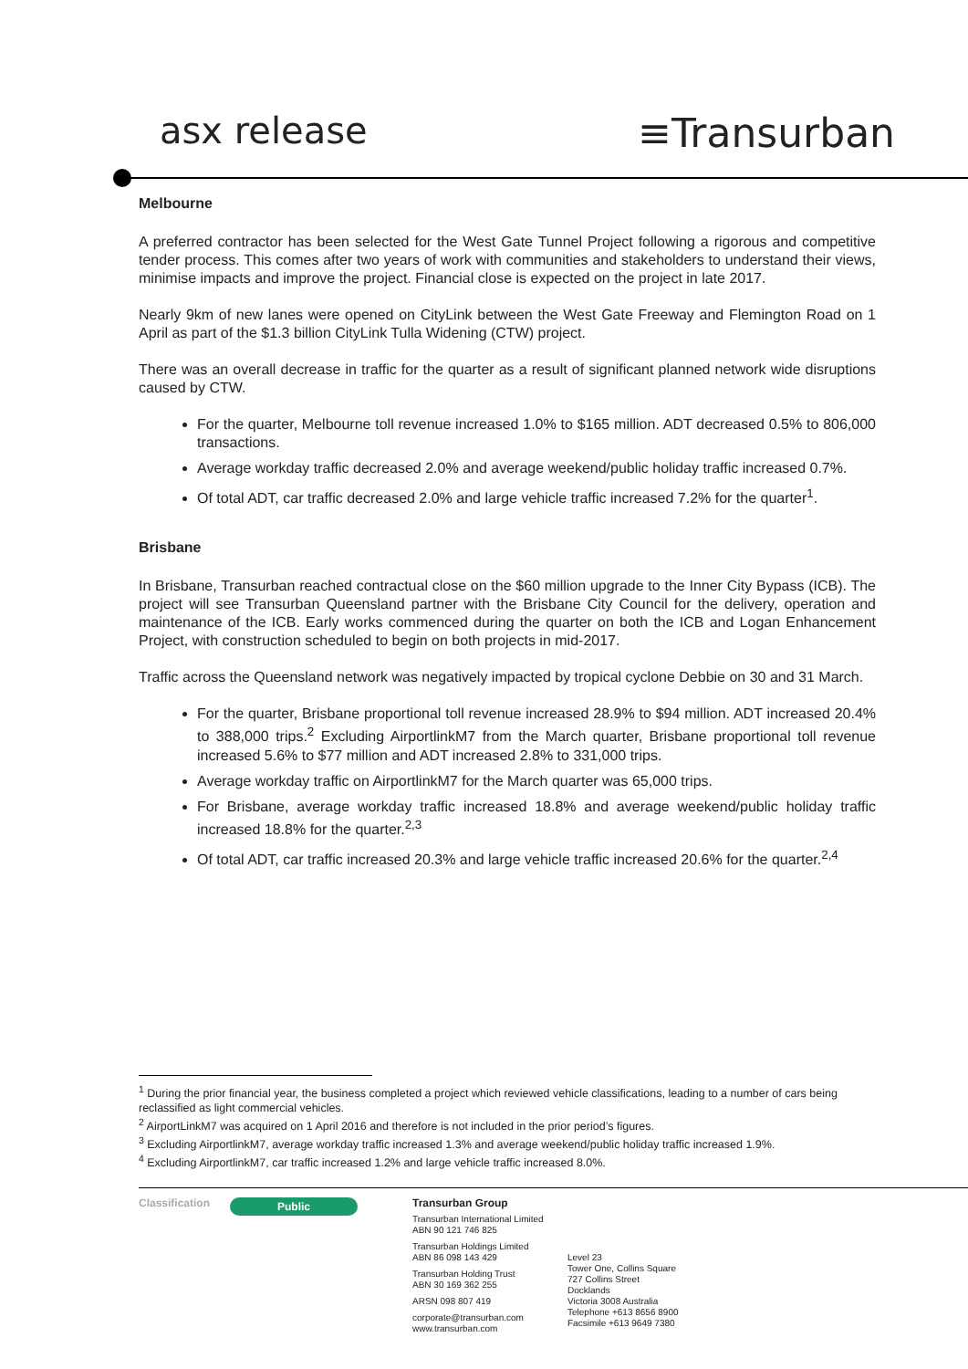asx release ≡Transurban
Melbourne
A preferred contractor has been selected for the West Gate Tunnel Project following a rigorous and competitive tender process. This comes after two years of work with communities and stakeholders to understand their views, minimise impacts and improve the project. Financial close is expected on the project in late 2017.
Nearly 9km of new lanes were opened on CityLink between the West Gate Freeway and Flemington Road on 1 April as part of the $1.3 billion CityLink Tulla Widening (CTW) project.
There was an overall decrease in traffic for the quarter as a result of significant planned network wide disruptions caused by CTW.
For the quarter, Melbourne toll revenue increased 1.0% to $165 million. ADT decreased 0.5% to 806,000 transactions.
Average workday traffic decreased 2.0% and average weekend/public holiday traffic increased 0.7%.
Of total ADT, car traffic decreased 2.0% and large vehicle traffic increased 7.2% for the quarter<sup>1</sup>.
Brisbane
In Brisbane, Transurban reached contractual close on the $60 million upgrade to the Inner City Bypass (ICB). The project will see Transurban Queensland partner with the Brisbane City Council for the delivery, operation and maintenance of the ICB. Early works commenced during the quarter on both the ICB and Logan Enhancement Project, with construction scheduled to begin on both projects in mid-2017.
Traffic across the Queensland network was negatively impacted by tropical cyclone Debbie on 30 and 31 March.
For the quarter, Brisbane proportional toll revenue increased 28.9% to $94 million. ADT increased 20.4% to 388,000 trips.<sup>2</sup> Excluding AirportlinkM7 from the March quarter, Brisbane proportional toll revenue increased 5.6% to $77 million and ADT increased 2.8% to 331,000 trips.
Average workday traffic on AirportlinkM7 for the March quarter was 65,000 trips.
For Brisbane, average workday traffic increased 18.8% and average weekend/public holiday traffic increased 18.8% for the quarter.<sup>2,3</sup>
Of total ADT, car traffic increased 20.3% and large vehicle traffic increased 20.6% for the quarter.<sup>2,4</sup>
<sup>1</sup> During the prior financial year, the business completed a project which reviewed vehicle classifications, leading to a number of cars being reclassified as light commercial vehicles.
<sup>2</sup> AirportLinkM7 was acquired on 1 April 2016 and therefore is not included in the prior period’s figures.
<sup>3</sup> Excluding AirportlinkM7, average workday traffic increased 1.3% and average weekend/public holiday traffic increased 1.9%.
<sup>4</sup> Excluding AirportlinkM7, car traffic increased 1.2% and large vehicle traffic increased 8.0%.
Classification
Public
Transurban Group
Transurban International Limited
ABN 90 121 746 825
Transurban Holdings Limited
ABN 86 098 143 429
Transurban Holding Trust
ABN 30 169 362 255
ARSN 098 807 419
corporate@transurban.com
www.transurban.com
Level 23
Tower One, Collins Square
727 Collins Street
Docklands
Victoria 3008 Australia
Telephone +613 8656 8900
Facsimile +613 9649 7380